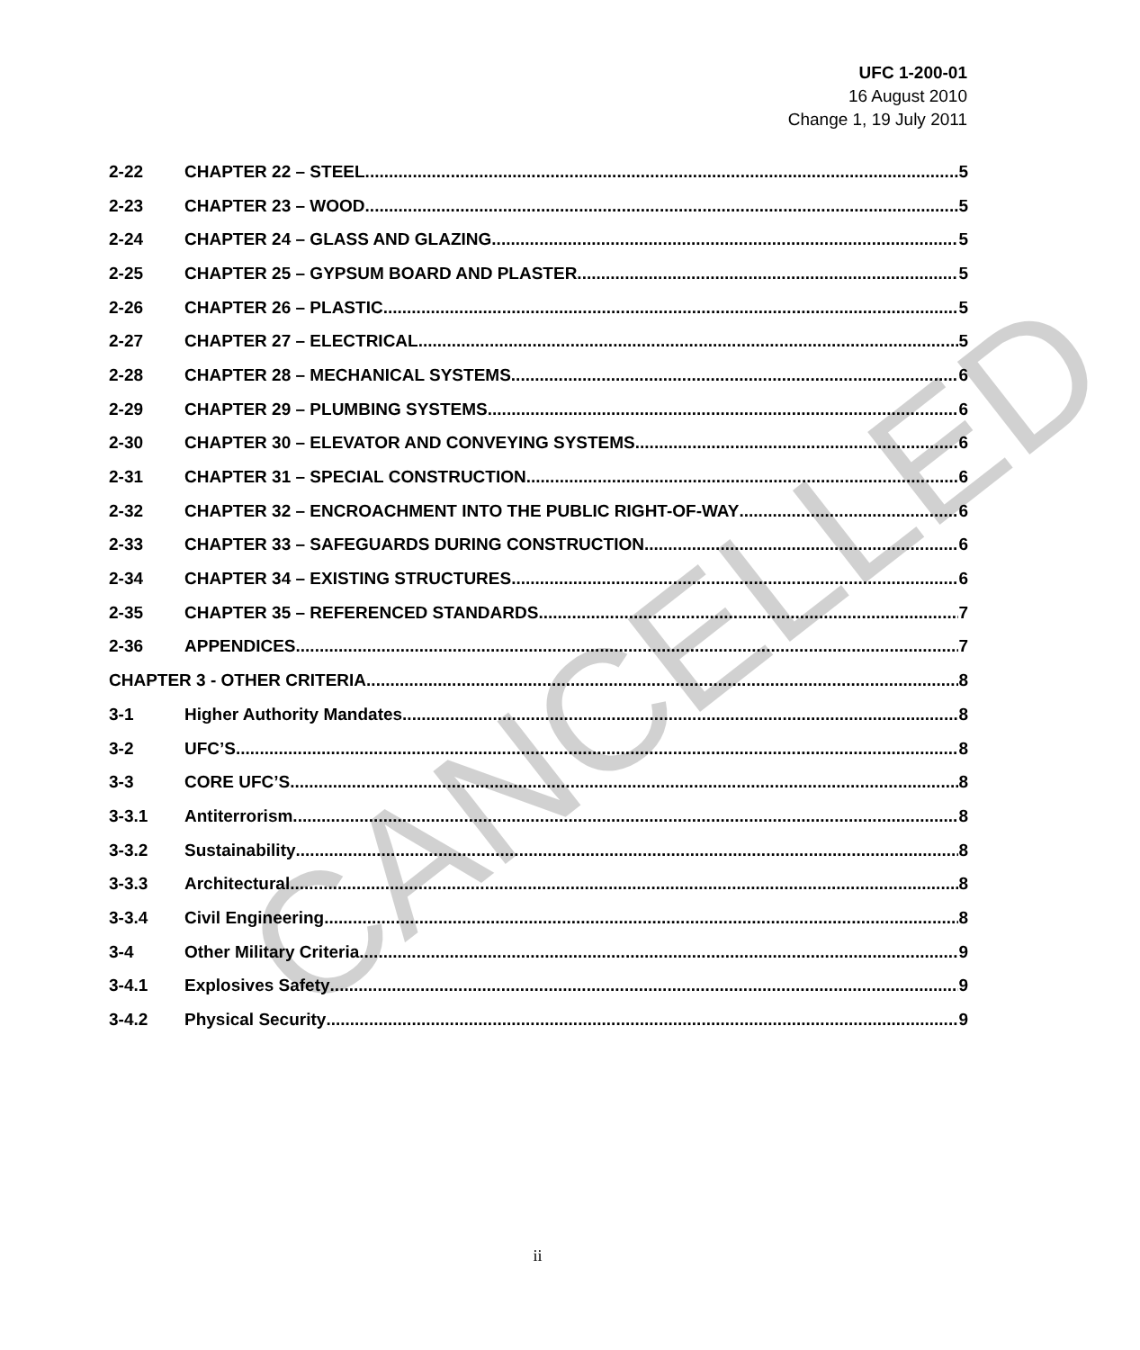UFC 1-200-01
16 August 2010
Change 1, 19 July 2011
2-22 CHAPTER 22 – STEEL 5
2-23 CHAPTER 23 – WOOD 5
2-24 CHAPTER 24 – GLASS AND GLAZING 5
2-25 CHAPTER 25 – GYPSUM BOARD AND PLASTER 5
2-26 CHAPTER 26 – PLASTIC 5
2-27 CHAPTER 27 – ELECTRICAL 5
2-28 CHAPTER 28 – MECHANICAL SYSTEMS 6
2-29 CHAPTER 29 – PLUMBING SYSTEMS 6
2-30 CHAPTER 30 – ELEVATOR AND CONVEYING SYSTEMS 6
2-31 CHAPTER 31 – SPECIAL CONSTRUCTION. 6
2-32 CHAPTER 32 – ENCROACHMENT INTO THE PUBLIC RIGHT-OF-WAY 6
2-33 CHAPTER 33 – SAFEGUARDS DURING CONSTRUCTION 6
2-34 CHAPTER 34 – EXISTING STRUCTURES 6
2-35 CHAPTER 35 – REFERENCED STANDARDS 7
2-36 APPENDICES 7
CHAPTER 3 - OTHER CRITERIA 8
3-1 Higher Authority Mandates 8
3-2 UFC’S 8
3-3 CORE UFC’S 8
3-3.1 Antiterrorism 8
3-3.2 Sustainability 8
3-3.3 Architectural 8
3-3.4 Civil Engineering 8
3-4 Other Military Criteria 9
3-4.1 Explosives Safety 9
3-4.2 Physical Security 9
CANCELLED
ii